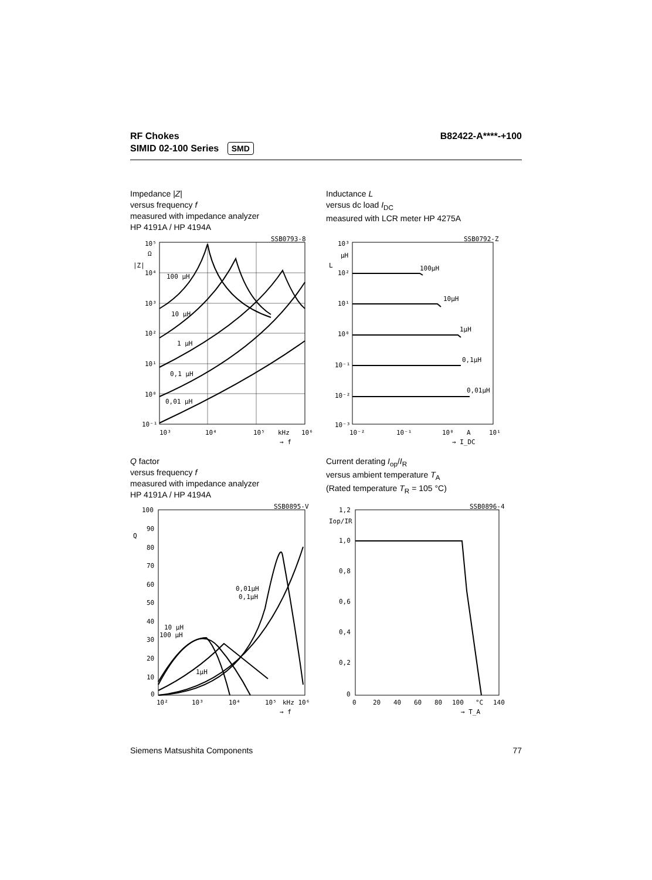RF Chokes
SIMID 02-100 Series SMD
B82422-A****-+100
Impedance |Z|
versus frequency f
measured with impedance analyzer
HP 4191A / HP 4194A
SSB0793-8
10⁵
Ω
|Z|
10⁴
10³
10²
10¹
10⁰
10⁻¹
100 µH
10 µH
1 µH
0,1 µH
0,01 µH
10³
10⁴
10⁵
kHz
10⁶
→ f
Inductance L
versus dc load I<sub>DC</sub>
measured with LCR meter HP 4275A
SSB0792-Z
10³
µH
L
10²
10¹
10⁰
10⁻¹
10⁻²
10⁻³
100µH
10µH
1µH
0,1µH
0,01µH
10⁻²
10⁻¹
10⁰
A
10¹
→ I_DC
Q factor
versus frequency f
measured with impedance analyzer
HP 4191A / HP 4194A
SSB0895-V
100
90
Q
80
70
60
50
40
30
20
10
0
0,01µH
0,1µH
10 µH
100 µH
1µH
10²
10³
10⁴
10⁵
kHz 10⁶
→ f
Current derating I<sub>op</sub>/I<sub>R</sub>
versus ambient temperature T<sub>A</sub>
(Rated temperature T<sub>R</sub> = 105 °C)
SSB0896-4
1,2
Iop/IR
1,0
0,8
0,6
0,4
0,2
0
0
20
40
60
80
100
°C
140
→ T_A
Siemens Matsushita Components 77